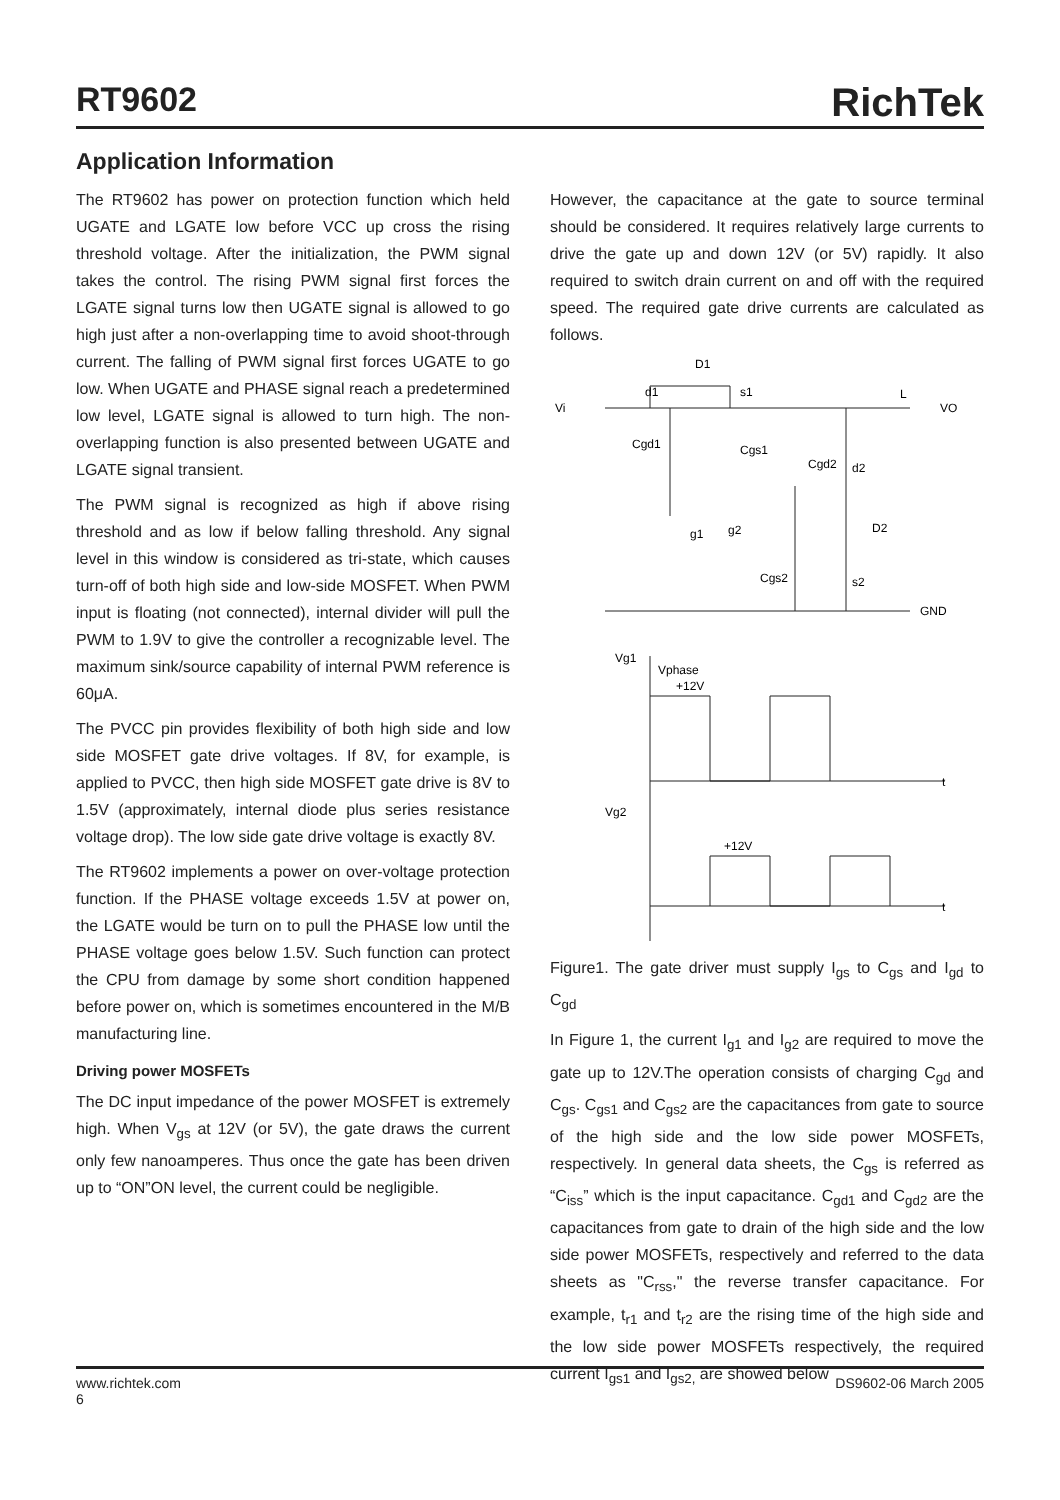RT9602 RichTek
Application Information
The RT9602 has power on protection function which held UGATE and LGATE low before VCC up cross the rising threshold voltage. After the initialization, the PWM signal takes the control. The rising PWM signal first forces the LGATE signal turns low then UGATE signal is allowed to go high just after a non-overlapping time to avoid shoot-through current. The falling of PWM signal first forces UGATE to go low. When UGATE and PHASE signal reach a predetermined low level, LGATE signal is allowed to turn high. The non-overlapping function is also presented between UGATE and LGATE signal transient.
The PWM signal is recognized as high if above rising threshold and as low if below falling threshold. Any signal level in this window is considered as tri-state, which causes turn-off of both high side and low-side MOSFET. When PWM input is floating (not connected), internal divider will pull the PWM to 1.9V to give the controller a recognizable level. The maximum sink/source capability of internal PWM reference is 60μA.
The PVCC pin provides flexibility of both high side and low side MOSFET gate drive voltages. If 8V, for example, is applied to PVCC, then high side MOSFET gate drive is 8V to 1.5V (approximately, internal diode plus series resistance voltage drop). The low side gate drive voltage is exactly 8V.
The RT9602 implements a power on over-voltage protection function. If the PHASE voltage exceeds 1.5V at power on, the LGATE would be turn on to pull the PHASE low until the PHASE voltage goes below 1.5V. Such function can protect the CPU from damage by some short condition happened before power on, which is sometimes encountered in the M/B manufacturing line.
Driving power MOSFETs
The DC input impedance of the power MOSFET is extremely high. When V<sub>gs</sub> at 12V (or 5V), the gate draws the current only few nanoamperes. Thus once the gate has been driven up to “ON”ON level, the current could be negligible.
However, the capacitance at the gate to source terminal should be considered. It requires relatively large currents to drive the gate up and down 12V (or 5V) rapidly. It also required to switch drain current on and off with the required speed. The required gate drive currents are calculated as follows.
Vi
D1
d1
s1
L
VO
Cgd1
Cgs1
Cgd2
d2
g2
g1
D2
Cgs2
s2
GND
Vg1
Vphase
+12V
t
Vg2
+12V
t
Figure1. The gate driver must supply I<sub>gs</sub> to C<sub>gs</sub> and I<sub>gd</sub> to C<sub>gd</sub>
In Figure 1, the current I<sub>g1</sub> and I<sub>g2</sub> are required to move the gate up to 12V.The operation consists of charging C<sub>gd</sub> and C<sub>gs</sub>. C<sub>gs1</sub> and C<sub>gs2</sub> are the capacitances from gate to source of the high side and the low side power MOSFETs, respectively. In general data sheets, the C<sub>gs</sub> is referred as “C<sub>iss</sub>” which is the input capacitance. C<sub>gd1</sub> and C<sub>gd2</sub> are the capacitances from gate to drain of the high side and the low side power MOSFETs, respectively and referred to the data sheets as "C<sub>rss</sub>," the reverse transfer capacitance. For example, t<sub>r1</sub> and t<sub>r2</sub> are the rising time of the high side and the low side power MOSFETs respectively, the required current I<sub>gs1</sub> and I<sub>gs2,</sub> are showed below
www.richtek.com DS9602-06 March 2005
6